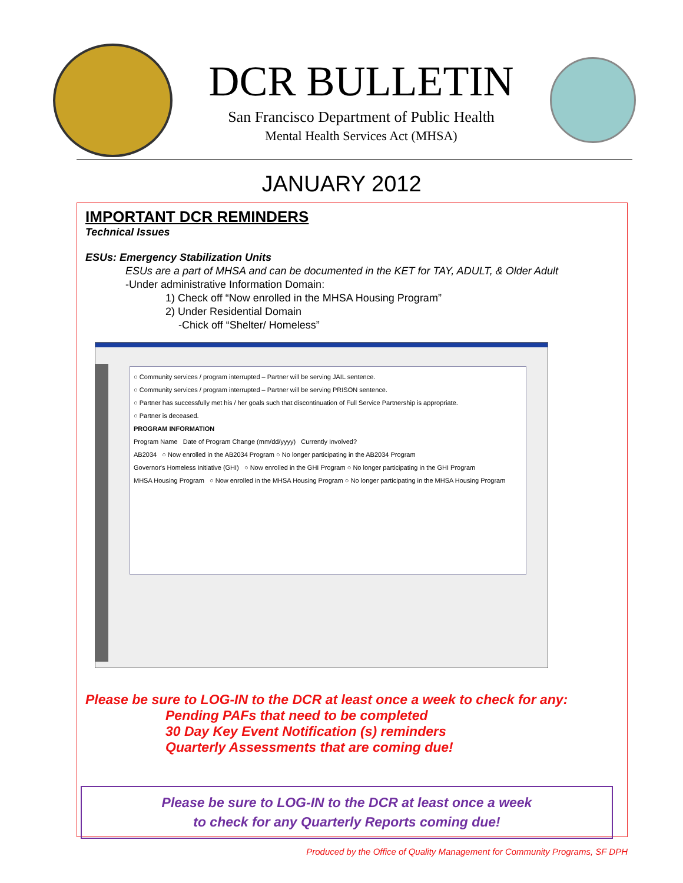DCR BULLETIN
San Francisco Department of Public Health
Mental Health Services Act (MHSA)
JANUARY 2012
IMPORTANT DCR REMINDERS
Technical Issues
ESUs: Emergency Stabilization Units
ESUs are a part of MHSA and can be documented in the KET for TAY, ADULT, & Older Adult
-Under administrative Information Domain:
1) Check off “Now enrolled in the MHSA Housing Program”
2) Under Residential Domain
-Chick off “Shelter/ Homeless”
○ Community services / program interrupted – Partner will be serving JAIL sentence.
○ Community services / program interrupted – Partner will be serving PRISON sentence.
○ Partner has successfully met his / her goals such that discontinuation of Full Service Partnership is appropriate.
○ Partner is deceased.
PROGRAM INFORMATION
Program Name Date of Program Change (mm/dd/yyyy) Currently Involved?
AB2034 ○ Now enrolled in the AB2034 Program ○ No longer participating in the AB2034 Program
Governor's Homeless Initiative (GHI) ○ Now enrolled in the GHI Program ○ No longer participating in the GHI Program
MHSA Housing Program ○ Now enrolled in the MHSA Housing Program ○ No longer participating in the MHSA Housing Program
Please be sure to LOG-IN to the DCR at least once a week to check for any:
Pending PAFs that need to be completed
30 Day Key Event Notification (s) reminders
Quarterly Assessments that are coming due!
Please be sure to LOG-IN to the DCR at least once a week
to check for any Quarterly Reports coming due!
Produced by the Office of Quality Management for Community Programs, SF DPH